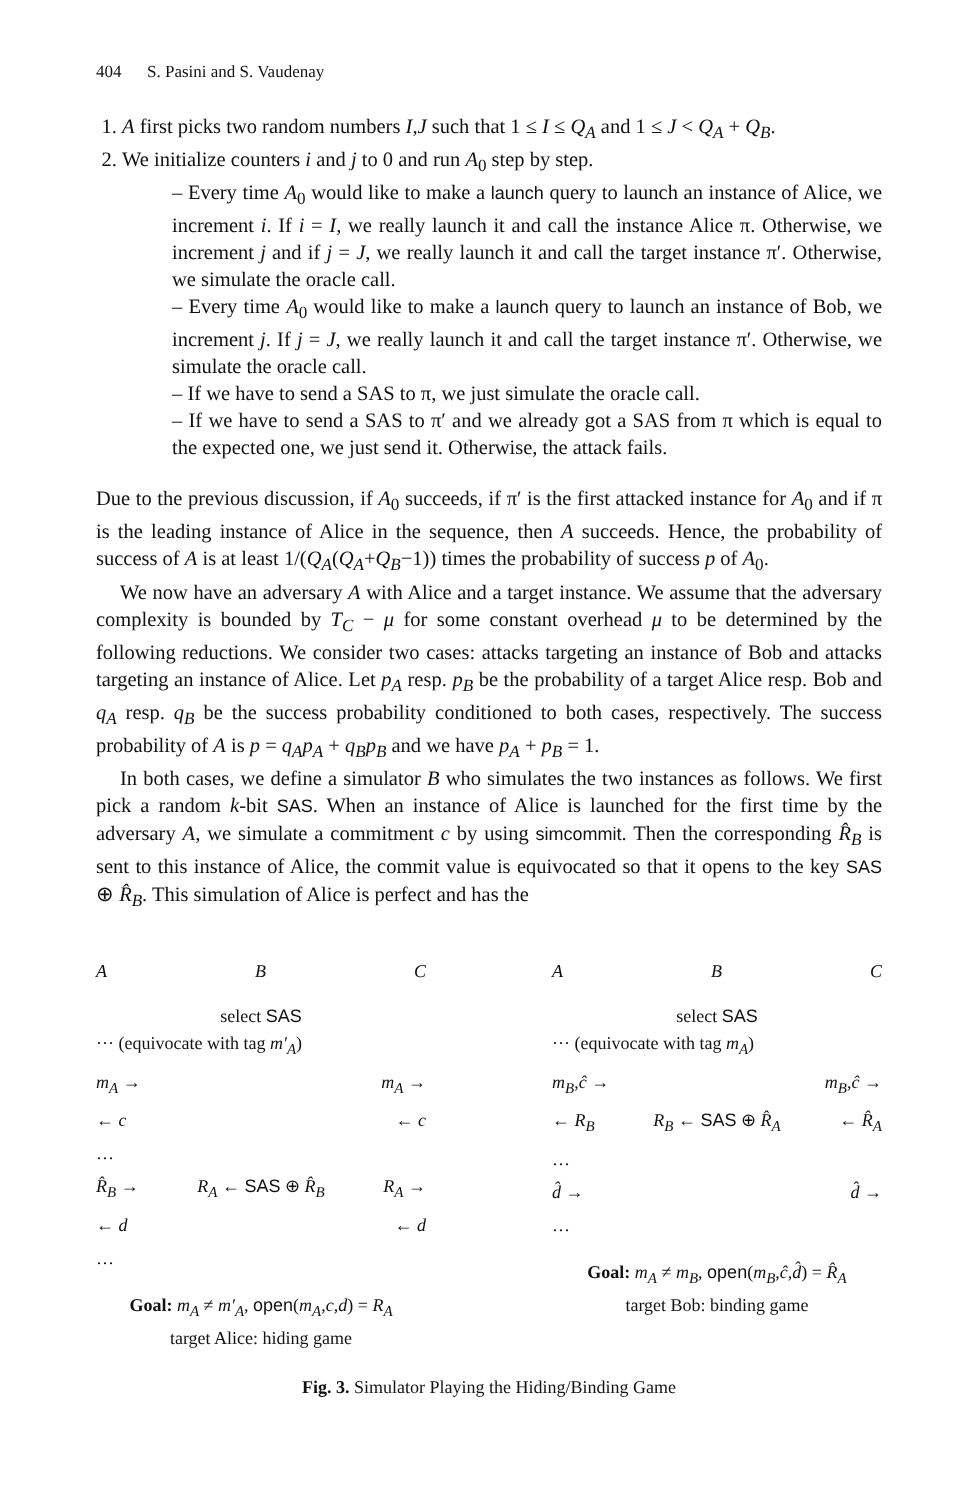404 S. Pasini and S. Vaudenay
1. A first picks two random numbers I,J such that 1 ≤ I ≤ Q<sub>A</sub> and 1 ≤ J < Q<sub>A</sub> + Q<sub>B</sub>.
2. We initialize counters i and j to 0 and run A<sub>0</sub> step by step.
– Every time A<sub>0</sub> would like to make a launch query to launch an instance of Alice, we increment i. If i = I, we really launch it and call the instance Alice π. Otherwise, we increment j and if j = J, we really launch it and call the target instance π′. Otherwise, we simulate the oracle call.
– Every time A<sub>0</sub> would like to make a launch query to launch an instance of Bob, we increment j. If j = J, we really launch it and call the target instance π′. Otherwise, we simulate the oracle call.
– If we have to send a SAS to π, we just simulate the oracle call.
– If we have to send a SAS to π′ and we already got a SAS from π which is equal to the expected one, we just send it. Otherwise, the attack fails.
Due to the previous discussion, if A<sub>0</sub> succeeds, if π′ is the first attacked instance for A<sub>0</sub> and if π is the leading instance of Alice in the sequence, then A succeeds. Hence, the probability of success of A is at least 1/(Q<sub>A</sub>(Q<sub>A</sub>+Q<sub>B</sub>−1)) times the probability of success p of A<sub>0</sub>.
We now have an adversary A with Alice and a target instance. We assume that the adversary complexity is bounded by T<sub>C</sub> − μ for some constant overhead μ to be determined by the following reductions. We consider two cases: attacks targeting an instance of Bob and attacks targeting an instance of Alice. Let p<sub>A</sub> resp. p<sub>B</sub> be the probability of a target Alice resp. Bob and q<sub>A</sub> resp. q<sub>B</sub> be the success probability conditioned to both cases, respectively. The success probability of A is p = q<sub>A</sub>p<sub>A</sub> + q<sub>B</sub>p<sub>B</sub> and we have p<sub>A</sub> + p<sub>B</sub> = 1.
In both cases, we define a simulator B who simulates the two instances as follows. We first pick a random k-bit SAS. When an instance of Alice is launched for the first time by the adversary A, we simulate a commitment c by using simcommit. Then the corresponding R̂<sub>B</sub> is sent to this instance of Alice, the commit value is equivocated so that it opens to the key SAS ⊕ R̂<sub>B</sub>. This simulation of Alice is perfect and has the
A B C
select SAS
··· (equivocate with tag m′<sub>A</sub>)
m<sub>A</sub> → m<sub>A</sub> →
← c ← c
…
R̂<sub>B</sub> → R<sub>A</sub> ← SAS ⊕ R̂<sub>B</sub> R<sub>A</sub> →
← d ← d
…
Goal: m<sub>A</sub> ≠ m′<sub>A</sub>, open(m<sub>A</sub>,c,d) = R<sub>A</sub>
target Alice: hiding game
A B C
select SAS
··· (equivocate with tag m<sub>A</sub>)
m<sub>B</sub>,ĉ → m<sub>B</sub>,ĉ →
← R<sub>B</sub> R<sub>B</sub> ← SAS ⊕ R̂<sub>A</sub> ← R̂<sub>A</sub>
…
d̂ → d̂ →
…
Goal: m<sub>A</sub> ≠ m<sub>B</sub>, open(m<sub>B</sub>,ĉ,d̂) = R̂<sub>A</sub>
target Bob: binding game
Fig. 3. Simulator Playing the Hiding/Binding Game